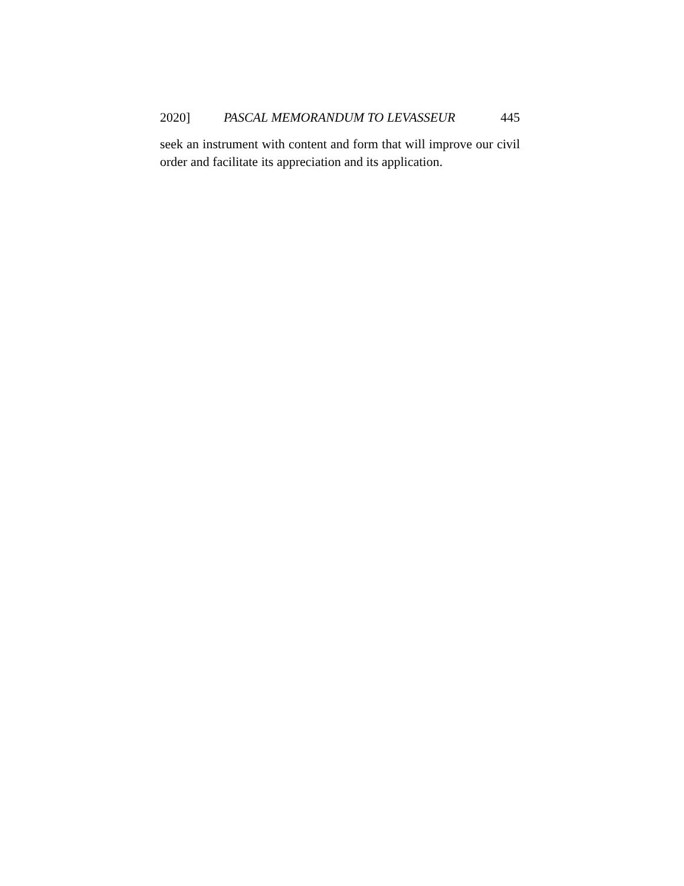2020] PASCAL MEMORANDUM TO LEVASSEUR 445
seek an instrument with content and form that will improve our civil order and facilitate its appreciation and its application.